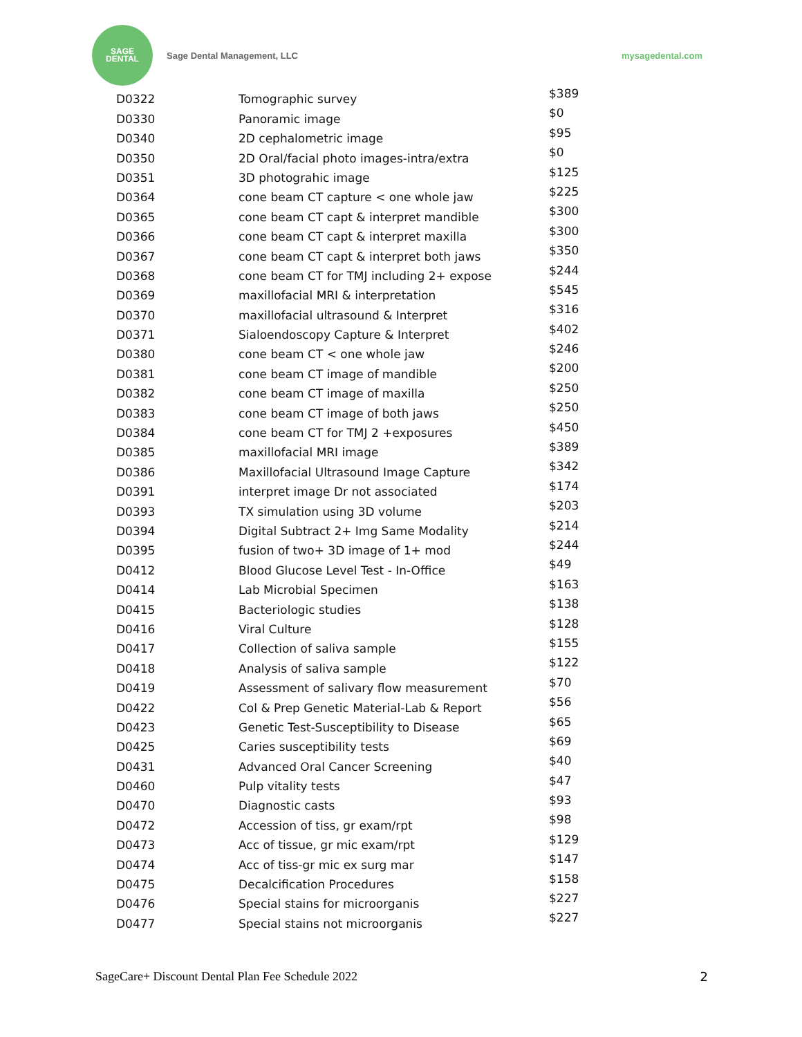SAGE
DENTAL
Sage Dental Management, LLC mysagedental.com
| D0322 | Tomographic survey | $389 |
| D0330 | Panoramic image | $0 |
| D0340 | 2D cephalometric image | $95 |
| D0350 | 2D Oral/facial photo images-intra/extra | $0 |
| D0351 | 3D photograhic image | $125 |
| D0364 | cone beam CT capture < one whole jaw | $225 |
| D0365 | cone beam CT capt & interpret mandible | $300 |
| D0366 | cone beam CT capt & interpret maxilla | $300 |
| D0367 | cone beam CT capt & interpret both jaws | $350 |
| D0368 | cone beam CT for TMJ including 2+ expose | $244 |
| D0369 | maxillofacial MRI & interpretation | $545 |
| D0370 | maxillofacial ultrasound & Interpret | $316 |
| D0371 | Sialoendoscopy Capture & Interpret | $402 |
| D0380 | cone beam CT < one whole jaw | $246 |
| D0381 | cone beam CT image of mandible | $200 |
| D0382 | cone beam CT image of maxilla | $250 |
| D0383 | cone beam CT image of both jaws | $250 |
| D0384 | cone beam CT for TMJ 2 +exposures | $450 |
| D0385 | maxillofacial MRI image | $389 |
| D0386 | Maxillofacial Ultrasound Image Capture | $342 |
| D0391 | interpret image Dr not associated | $174 |
| D0393 | TX simulation using 3D volume | $203 |
| D0394 | Digital Subtract 2+ Img Same Modality | $214 |
| D0395 | fusion of two+ 3D image of 1+ mod | $244 |
| D0412 | Blood Glucose Level Test - In-Office | $49 |
| D0414 | Lab Microbial Specimen | $163 |
| D0415 | Bacteriologic studies | $138 |
| D0416 | Viral Culture | $128 |
| D0417 | Collection of saliva sample | $155 |
| D0418 | Analysis of saliva sample | $122 |
| D0419 | Assessment of salivary flow measurement | $70 |
| D0422 | Col & Prep Genetic Material-Lab & Report | $56 |
| D0423 | Genetic Test-Susceptibility to Disease | $65 |
| D0425 | Caries susceptibility tests | $69 |
| D0431 | Advanced Oral Cancer Screening | $40 |
| D0460 | Pulp vitality tests | $47 |
| D0470 | Diagnostic casts | $93 |
| D0472 | Accession of tiss, gr exam/rpt | $98 |
| D0473 | Acc of tissue, gr mic exam/rpt | $129 |
| D0474 | Acc of tiss-gr mic ex surg mar | $147 |
| D0475 | Decalcification Procedures | $158 |
| D0476 | Special stains for microorganis | $227 |
| D0477 | Special stains not microorganis | $227 |
SageCare+ Discount Dental Plan Fee Schedule 2022 2